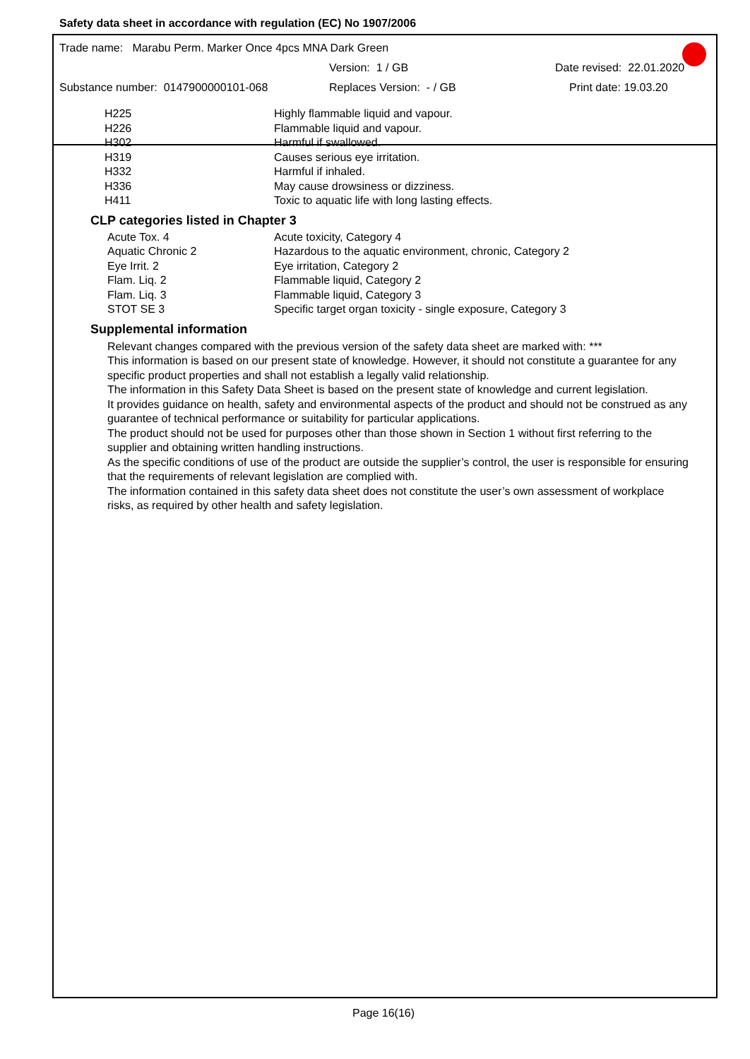Safety data sheet in accordance with regulation (EC) No 1907/2006
Trade name: Marabu Perm. Marker Once 4pcs MNA Dark Green
Version: 1 / GB Date revised: 22.01.2020
Substance number: 0147900000101-068 Replaces Version: - / GB Print date: 19.03.20
| H225 | Highly flammable liquid and vapour. |
| H226 | Flammable liquid and vapour. |
| H302 | Harmful if swallowed. |
| H319 | Causes serious eye irritation. |
| H332 | Harmful if inhaled. |
| H336 | May cause drowsiness or dizziness. |
| H411 | Toxic to aquatic life with long lasting effects. |
CLP categories listed in Chapter 3
| Acute Tox. 4 | Acute toxicity, Category 4 |
| Aquatic Chronic 2 | Hazardous to the aquatic environment, chronic, Category 2 |
| Eye Irrit. 2 | Eye irritation, Category 2 |
| Flam. Liq. 2 | Flammable liquid, Category 2 |
| Flam. Liq. 3 | Flammable liquid, Category 3 |
| STOT SE 3 | Specific target organ toxicity - single exposure, Category 3 |
Supplemental information
Relevant changes compared with the previous version of the safety data sheet are marked with: ***
This information is based on our present state of knowledge. However, it should not constitute a guarantee for any specific product properties and shall not establish a legally valid relationship.
The information in this Safety Data Sheet is based on the present state of knowledge and current legislation.
It provides guidance on health, safety and environmental aspects of the product and should not be construed as any guarantee of technical performance or suitability for particular applications.
The product should not be used for purposes other than those shown in Section 1 without first referring to the supplier and obtaining written handling instructions.
As the specific conditions of use of the product are outside the supplier’s control, the user is responsible for ensuring that the requirements of relevant legislation are complied with.
The information contained in this safety data sheet does not constitute the user’s own assessment of workplace risks, as required by other health and safety legislation.
Page 16(16)